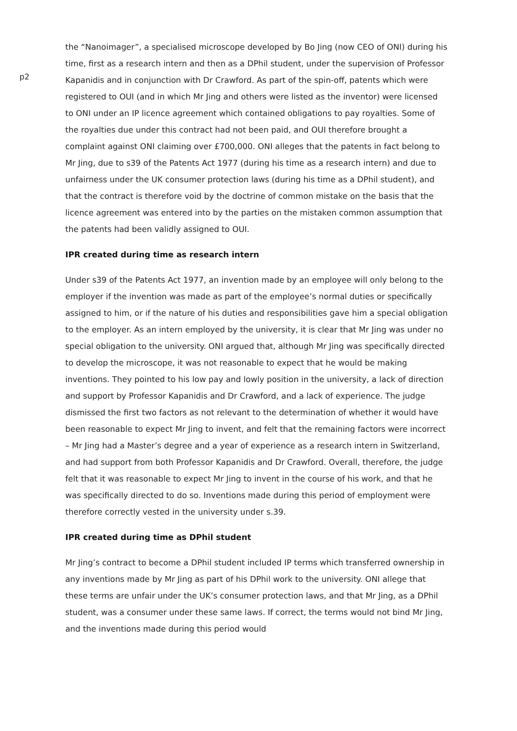p2
the “Nanoimager”, a specialised microscope developed by Bo Jing (now CEO of ONI) during his time, first as a research intern and then as a DPhil student, under the supervision of Professor Kapanidis and in conjunction with Dr Crawford. As part of the spin-off, patents which were registered to OUI (and in which Mr Jing and others were listed as the inventor) were licensed to ONI under an IP licence agreement which contained obligations to pay royalties. Some of the royalties due under this contract had not been paid, and OUI therefore brought a complaint against ONI claiming over £700,000. ONI alleges that the patents in fact belong to Mr Jing, due to s39 of the Patents Act 1977 (during his time as a research intern) and due to unfairness under the UK consumer protection laws (during his time as a DPhil student), and that the contract is therefore void by the doctrine of common mistake on the basis that the licence agreement was entered into by the parties on the mistaken common assumption that the patents had been validly assigned to OUI.
IPR created during time as research intern
Under s39 of the Patents Act 1977, an invention made by an employee will only belong to the employer if the invention was made as part of the employee’s normal duties or specifically assigned to him, or if the nature of his duties and responsibilities gave him a special obligation to the employer. As an intern employed by the university, it is clear that Mr Jing was under no special obligation to the university. ONI argued that, although Mr Jing was specifically directed to develop the microscope, it was not reasonable to expect that he would be making inventions. They pointed to his low pay and lowly position in the university, a lack of direction and support by Professor Kapanidis and Dr Crawford, and a lack of experience. The judge dismissed the first two factors as not relevant to the determination of whether it would have been reasonable to expect Mr Jing to invent, and felt that the remaining factors were incorrect – Mr Jing had a Master’s degree and a year of experience as a research intern in Switzerland, and had support from both Professor Kapanidis and Dr Crawford. Overall, therefore, the judge felt that it was reasonable to expect Mr Jing to invent in the course of his work, and that he was specifically directed to do so. Inventions made during this period of employment were therefore correctly vested in the university under s.39.
IPR created during time as DPhil student
Mr Jing’s contract to become a DPhil student included IP terms which transferred ownership in any inventions made by Mr Jing as part of his DPhil work to the university. ONI allege that these terms are unfair under the UK’s consumer protection laws, and that Mr Jing, as a DPhil student, was a consumer under these same laws. If correct, the terms would not bind Mr Jing, and the inventions made during this period would